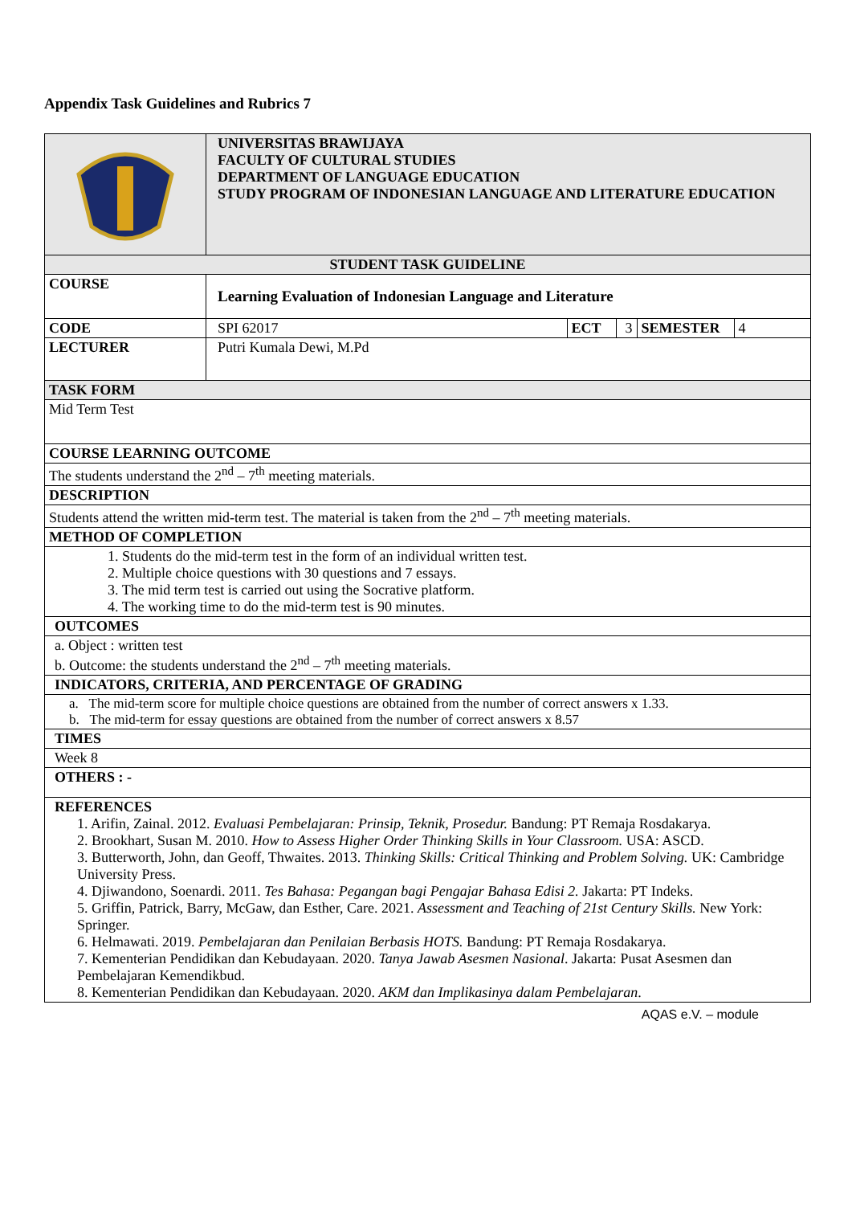Appendix Task Guidelines and Rubrics 7
| | UNIVERSITAS BRAWIJAYA FACULTY OF CULTURAL STUDIES DEPARTMENT OF LANGUAGE EDUCATION STUDY PROGRAM OF INDONESIAN LANGUAGE AND LITERATURE EDUCATION | | | | |
| STUDENT TASK GUIDELINE | | | | | |
| COURSE | Learning Evaluation of Indonesian Language and Literature | | | | |
| CODE | SPI 62017 | ECT | 3 | SEMESTER | 4 |
| LECTURER | Putri Kumala Dewi, M.Pd | | | | |
| TASK FORM | | | | | |
| Mid Term Test | | | | | |
| COURSE LEARNING OUTCOME | | | | | |
| The students understand the 2<sup>nd</sup> – 7<sup>th</sup> meeting materials. | | | | | |
| DESCRIPTION | | | | | |
| Students attend the written mid-term test. The material is taken from the 2<sup>nd</sup> – 7<sup>th</sup> meeting materials. | | | | | |
| METHOD OF COMPLETION | | | | | |
| 1. Students do the mid-term test in the form of an individual written test. 2. Multiple choice questions with 30 questions and 7 essays. 3. The mid term test is carried out using the Socrative platform. 4. The working time to do the mid-term test is 90 minutes. | | | | | |
| OUTCOMES | | | | | |
| a. Object : written test b. Outcome: the students understand the 2<sup>nd</sup> – 7<sup>th</sup> meeting materials. | | | | | |
| INDICATORS, CRITERIA, AND PERCENTAGE OF GRADING | | | | | |
| a. The mid-term score for multiple choice questions are obtained from the number of correct answers x 1.33. b. The mid-term for essay questions are obtained from the number of correct answers x 8.57 | | | | | |
| TIMES | | | | | |
| Week 8 | | | | | |
| OTHERS : - | | | | | |
| REFERENCES 1. Arifin, Zainal. 2012. Evaluasi Pembelajaran: Prinsip, Teknik, Prosedur. Bandung: PT Remaja Rosdakarya. 2. Brookhart, Susan M. 2010. How to Assess Higher Order Thinking Skills in Your Classroom. USA: ASCD. 3. Butterworth, John, dan Geoff, Thwaites. 2013. Thinking Skills: Critical Thinking and Problem Solving. UK: Cambridge University Press. 4. Djiwandono, Soenardi. 2011. Tes Bahasa: Pegangan bagi Pengajar Bahasa Edisi 2. Jakarta: PT Indeks. 5. Griffin, Patrick, Barry, McGaw, dan Esther, Care. 2021. Assessment and Teaching of 21st Century Skills. New York: Springer. 6. Helmawati. 2019. Pembelajaran dan Penilaian Berbasis HOTS. Bandung: PT Remaja Rosdakarya. 7. Kementerian Pendidikan dan Kebudayaan. 2020. Tanya Jawab Asesmen Nasional . Jakarta: Pusat Asesmen dan Pembelajaran Kemendikbud. 8. Kementerian Pendidikan dan Kebudayaan. 2020. AKM dan Implikasinya dalam Pembelajaran . | | | | | |
AQAS e.V. – module